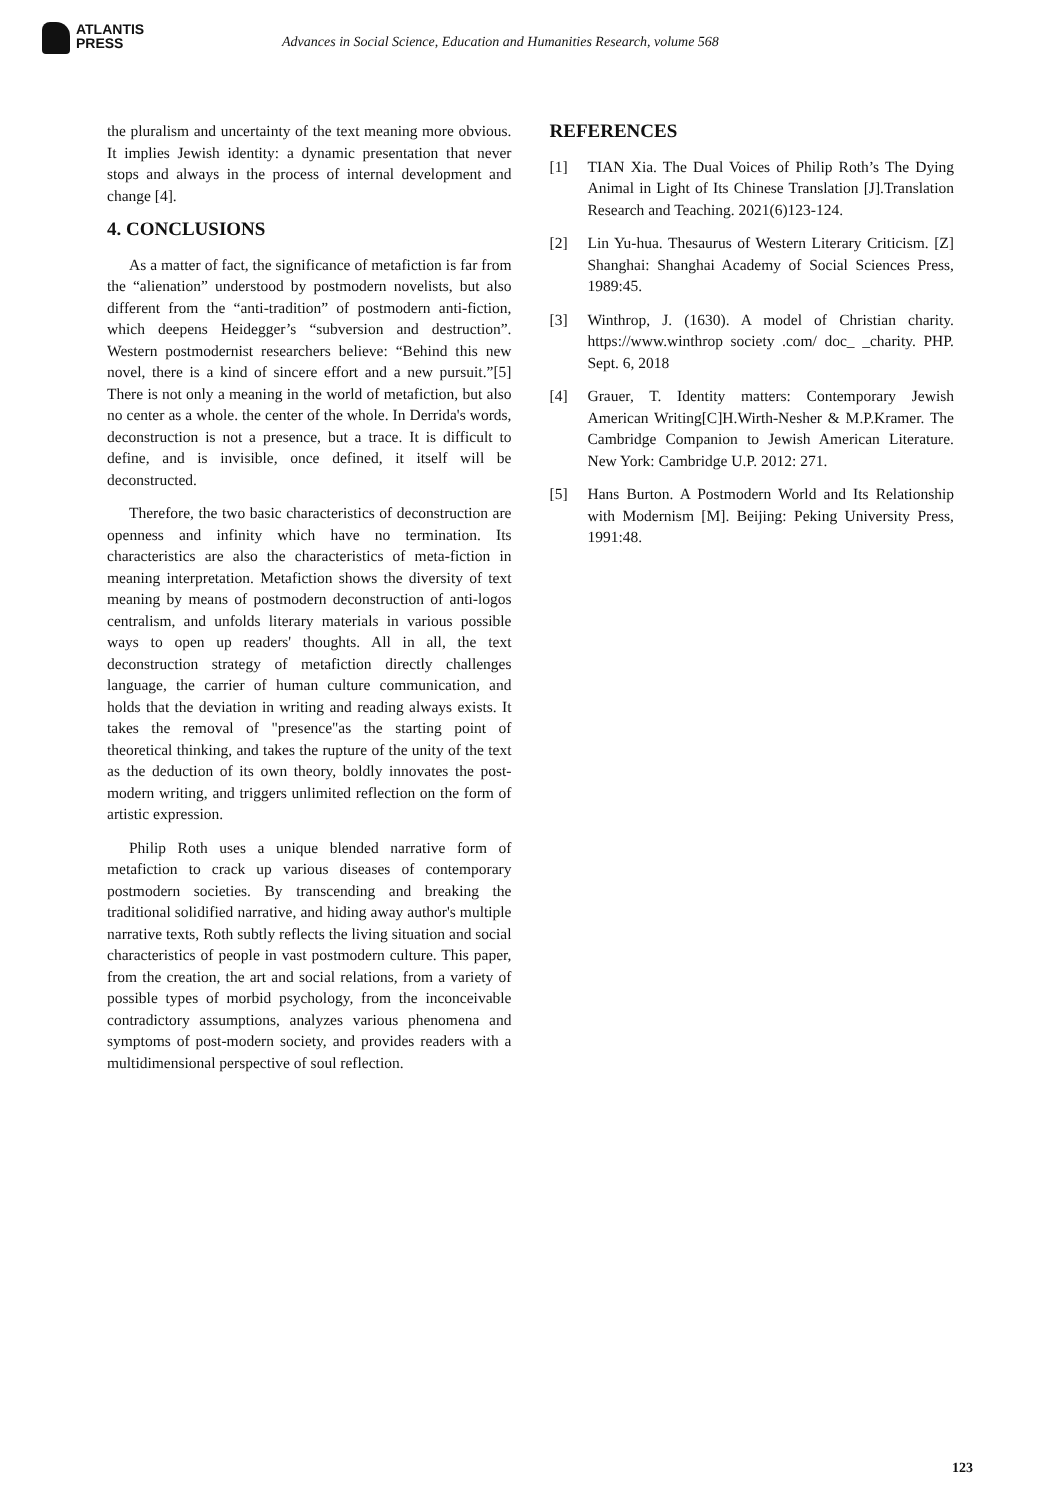ATLANTIS
PRESS
Advances in Social Science, Education and Humanities Research, volume 568
the pluralism and uncertainty of the text meaning more obvious. It implies Jewish identity: a dynamic presentation that never stops and always in the process of internal development and change [4].
4. CONCLUSIONS
As a matter of fact, the significance of metafiction is far from the “alienation” understood by postmodern novelists, but also different from the “anti-tradition” of postmodern anti-fiction, which deepens Heidegger’s “subversion and destruction”. Western postmodernist researchers believe: “Behind this new novel, there is a kind of sincere effort and a new pursuit.”[5] There is not only a meaning in the world of metafiction, but also no center as a whole. the center of the whole. In Derrida's words, deconstruction is not a presence, but a trace. It is difficult to define, and is invisible, once defined, it itself will be deconstructed.
Therefore, the two basic characteristics of deconstruction are openness and infinity which have no termination. Its characteristics are also the characteristics of meta-fiction in meaning interpretation. Metafiction shows the diversity of text meaning by means of postmodern deconstruction of anti-logos centralism, and unfolds literary materials in various possible ways to open up readers' thoughts. All in all, the text deconstruction strategy of metafiction directly challenges language, the carrier of human culture communication, and holds that the deviation in writing and reading always exists. It takes the removal of "presence"as the starting point of theoretical thinking, and takes the rupture of the unity of the text as the deduction of its own theory, boldly innovates the post-modern writing, and triggers unlimited reflection on the form of artistic expression.
Philip Roth uses a unique blended narrative form of metafiction to crack up various diseases of contemporary postmodern societies. By transcending and breaking the traditional solidified narrative, and hiding away author's multiple narrative texts, Roth subtly reflects the living situation and social characteristics of people in vast postmodern culture. This paper, from the creation, the art and social relations, from a variety of possible types of morbid psychology, from the inconceivable contradictory assumptions, analyzes various phenomena and symptoms of post-modern society, and provides readers with a multidimensional perspective of soul reflection.
REFERENCES
[1] TIAN Xia. The Dual Voices of Philip Roth’s The Dying Animal in Light of Its Chinese Translation [J].Translation Research and Teaching. 2021(6)123-124.
[2] Lin Yu-hua. Thesaurus of Western Literary Criticism. [Z] Shanghai: Shanghai Academy of Social Sciences Press, 1989:45.
[3] Winthrop, J. (1630). A model of Christian charity. https://www.winthrop society .com/ doc_ _charity. PHP. Sept. 6, 2018
[4] Grauer, T. Identity matters: Contemporary Jewish American Writing[C]H.Wirth-Nesher & M.P.Kramer. The Cambridge Companion to Jewish American Literature. New York: Cambridge U.P. 2012: 271.
[5] Hans Burton. A Postmodern World and Its Relationship with Modernism [M]. Beijing: Peking University Press, 1991:48.
123